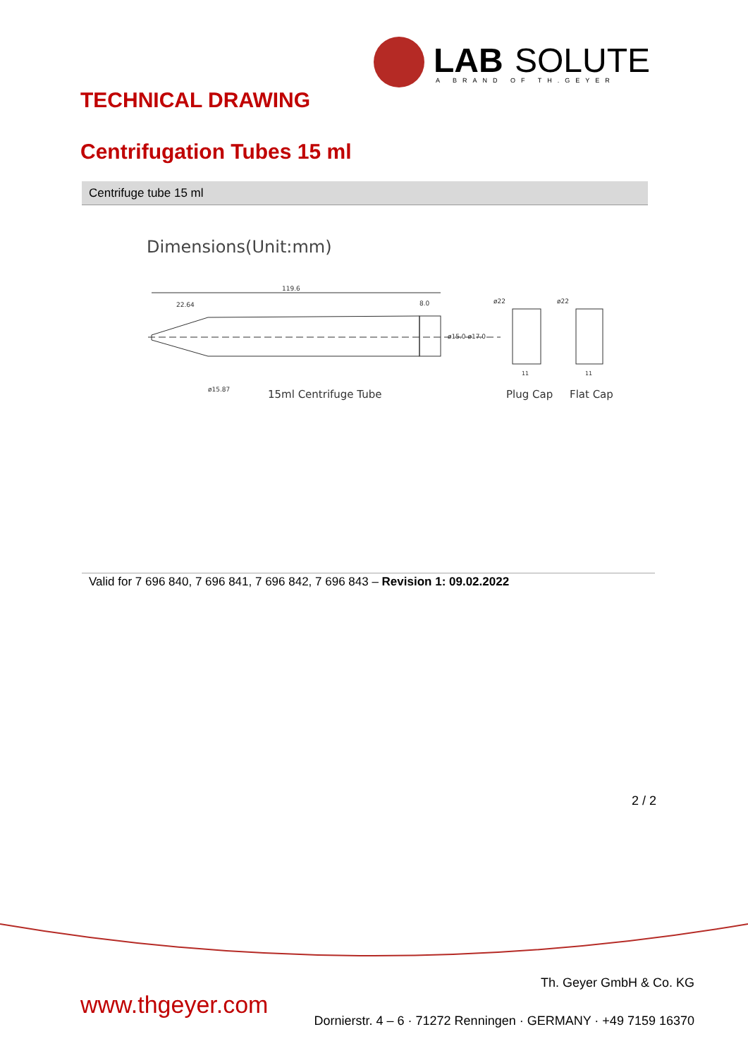LAB
SOLUTE
A BRAND OF TH.GEYER
TECHNICAL DRAWING
Centrifugation Tubes 15 ml
Centrifuge tube 15 ml
Dimensions(Unit:mm)
119.6
22.64
8.0
15ml Centrifuge Tube
Plug Cap
Flat Cap
ø15.87
ø15.0 ø17.0
ø22
ø22
11
11
Valid for 7 696 840, 7 696 841, 7 696 842, 7 696 843 – Revision 1: 09.02.2022
2 / 2
www.thgeyer.com
Th. Geyer GmbH & Co. KG
Dornierstr. 4 – 6 · 71272 Renningen · GERMANY · +49 7159 16370